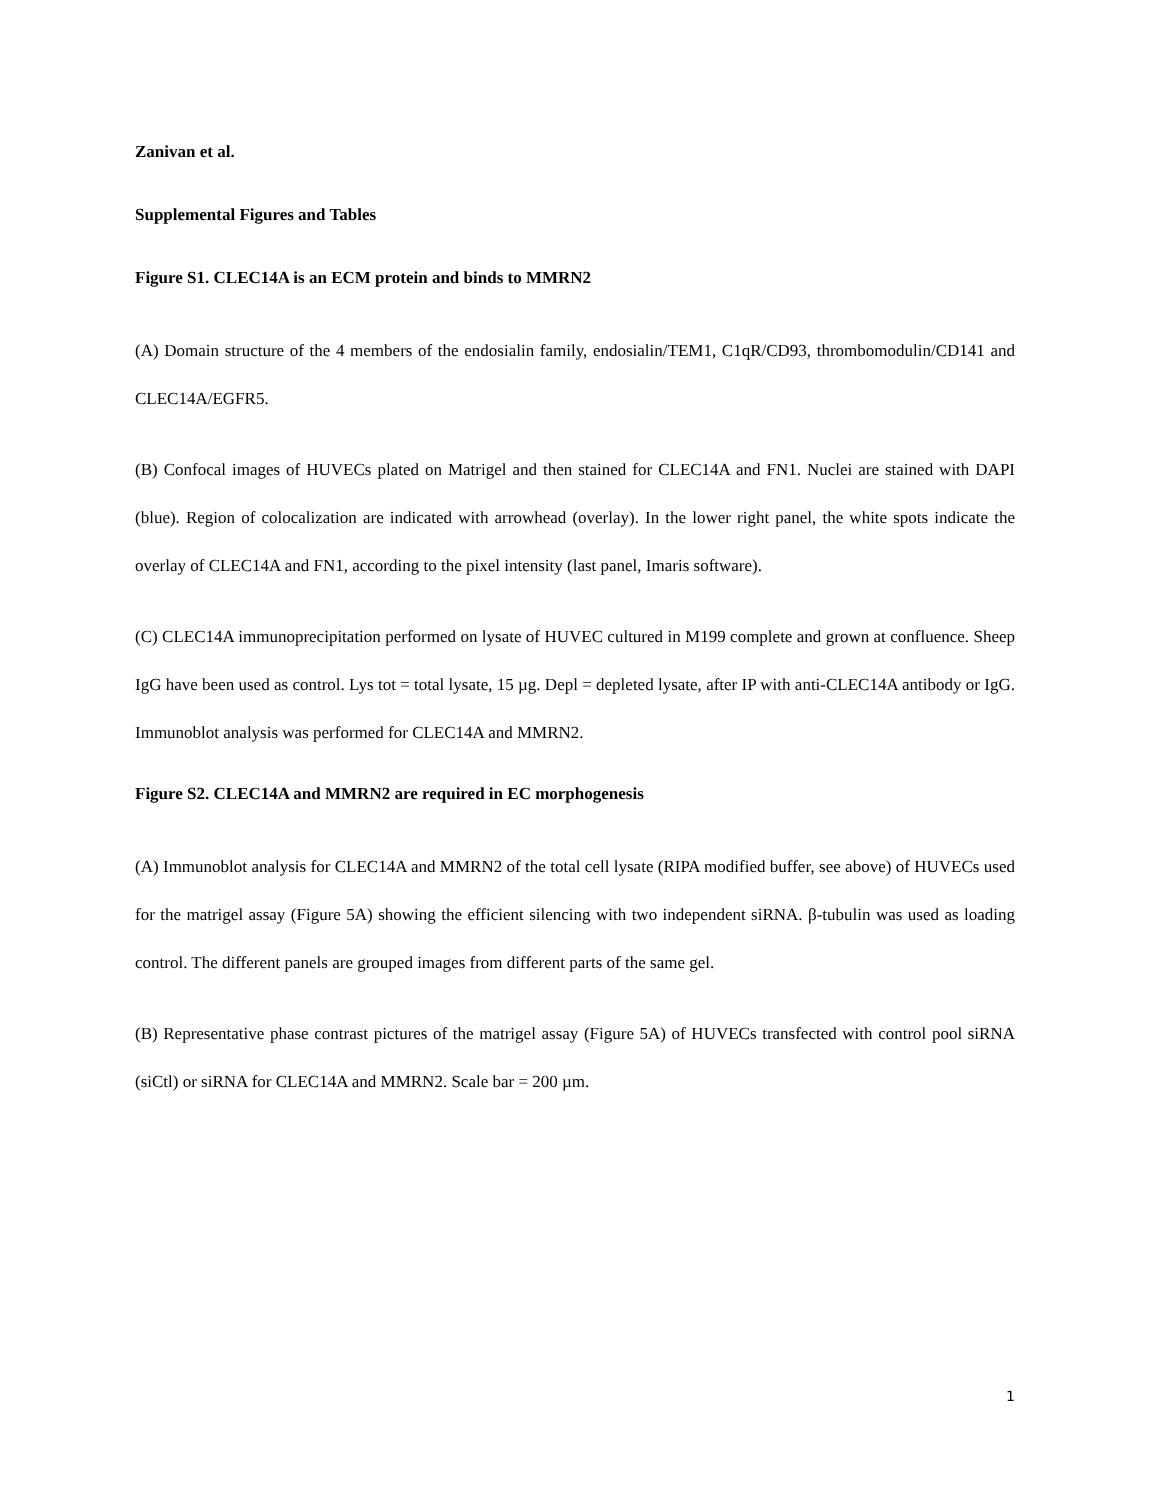Zanivan et al.
Supplemental Figures and Tables
Figure S1. CLEC14A is an ECM protein and binds to MMRN2
(A) Domain structure of the 4 members of the endosialin family, endosialin/TEM1, C1qR/CD93, thrombomodulin/CD141 and CLEC14A/EGFR5.
(B) Confocal images of HUVECs plated on Matrigel and then stained for CLEC14A and FN1. Nuclei are stained with DAPI (blue). Region of colocalization are indicated with arrowhead (overlay). In the lower right panel, the white spots indicate the overlay of CLEC14A and FN1, according to the pixel intensity (last panel, Imaris software).
(C) CLEC14A immunoprecipitation performed on lysate of HUVEC cultured in M199 complete and grown at confluence. Sheep IgG have been used as control. Lys tot = total lysate, 15 µg. Depl = depleted lysate, after IP with anti-CLEC14A antibody or IgG. Immunoblot analysis was performed for CLEC14A and MMRN2.
Figure S2. CLEC14A and MMRN2 are required in EC morphogenesis
(A) Immunoblot analysis for CLEC14A and MMRN2 of the total cell lysate (RIPA modified buffer, see above) of HUVECs used for the matrigel assay (Figure 5A) showing the efficient silencing with two independent siRNA. β-tubulin was used as loading control. The different panels are grouped images from different parts of the same gel.
(B) Representative phase contrast pictures of the matrigel assay (Figure 5A) of HUVECs transfected with control pool siRNA (siCtl) or siRNA for CLEC14A and MMRN2. Scale bar = 200 µm.
1